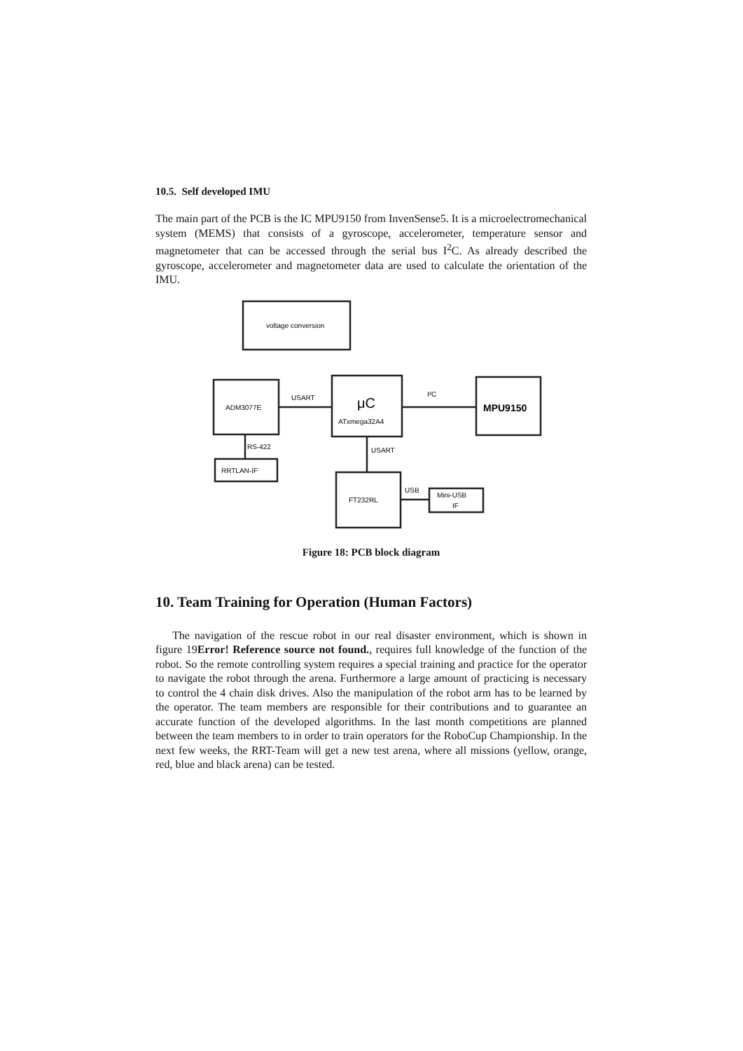10.5. Self developed IMU
The main part of the PCB is the IC MPU9150 from InvenSense5. It is a microelectromechanical system (MEMS) that consists of a gyroscope, accelerometer, temperature sensor and magnetometer that can be accessed through the serial bus I<sup>2</sup>C. As already described the gyroscope, accelerometer and magnetometer data are used to calculate the orientation of the IMU.
voltage conversion
ADM3077E
USART
μC
ATxmega32A4
I²C
MPU9150
RS-422
RRTLAN-IF
USART
FT232RL
USB
Mini-USB
IF
Figure 18: PCB block diagram
10. Team Training for Operation (Human Factors)
The navigation of the rescue robot in our real disaster environment, which is shown in figure 19Error! Reference source not found., requires full knowledge of the function of the robot. So the remote controlling system requires a special training and practice for the operator to navigate the robot through the arena. Furthermore a large amount of practicing is necessary to control the 4 chain disk drives. Also the manipulation of the robot arm has to be learned by the operator. The team members are responsible for their contributions and to guarantee an accurate function of the developed algorithms. In the last month competitions are planned between the team members to in order to train operators for the RoboCup Championship. In the next few weeks, the RRT-Team will get a new test arena, where all missions (yellow, orange, red, blue and black arena) can be tested.